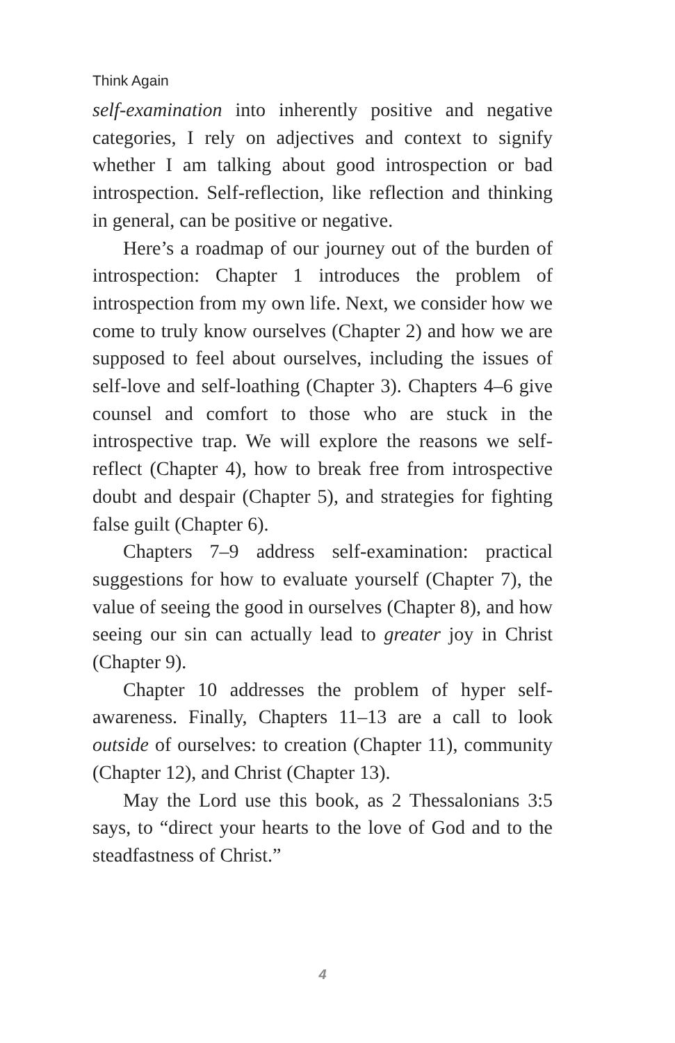Think Again
self-examination into inherently positive and negative categories, I rely on adjectives and context to signify whether I am talking about good introspection or bad introspection. Self-reflection, like reflection and thinking in general, can be positive or negative.
Here’s a roadmap of our journey out of the burden of introspection: Chapter 1 introduces the problem of introspection from my own life. Next, we consider how we come to truly know ourselves (Chapter 2) and how we are supposed to feel about ourselves, including the issues of self-love and self-loathing (Chapter 3). Chapters 4–6 give counsel and comfort to those who are stuck in the introspective trap. We will explore the reasons we self-reflect (Chapter 4), how to break free from introspective doubt and despair (Chapter 5), and strategies for fighting false guilt (Chapter 6).
Chapters 7–9 address self-examination: practical suggestions for how to evaluate yourself (Chapter 7), the value of seeing the good in ourselves (Chapter 8), and how seeing our sin can actually lead to greater joy in Christ (Chapter 9).
Chapter 10 addresses the problem of hyper self-awareness. Finally, Chapters 11–13 are a call to look outside of ourselves: to creation (Chapter 11), community (Chapter 12), and Christ (Chapter 13).
May the Lord use this book, as 2 Thessalonians 3:5 says, to “direct your hearts to the love of God and to the steadfastness of Christ.”
4